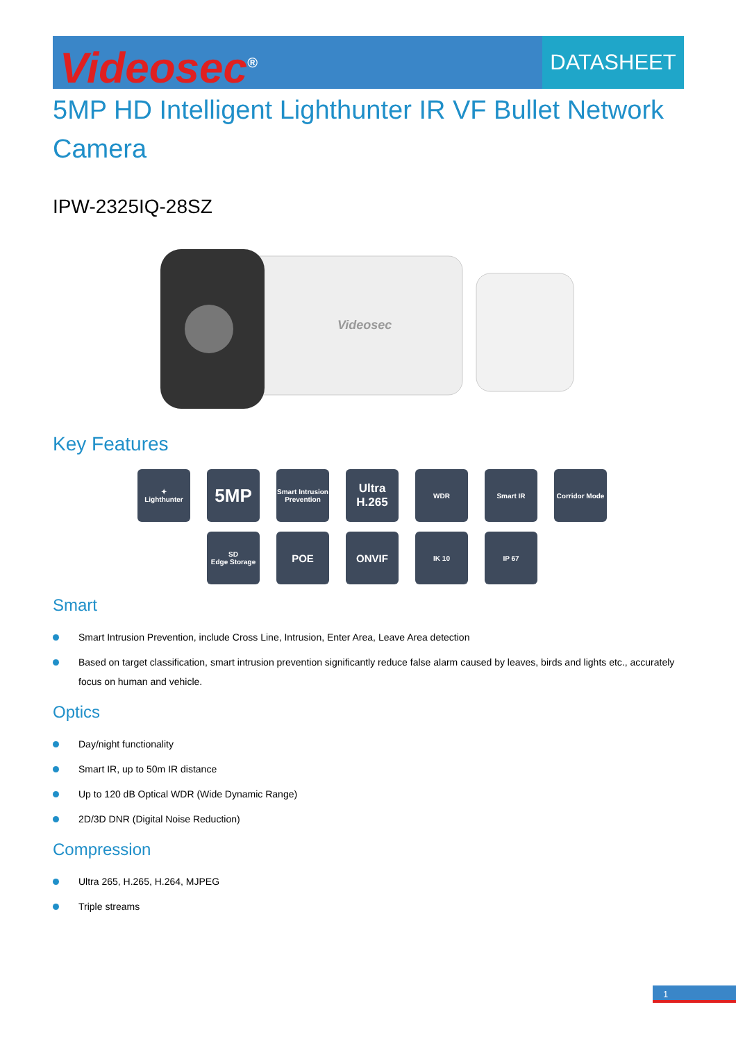Videosec<sup>®</sup>
DATASHEET
5MP HD Intelligent Lighthunter IR VF Bullet Network Camera
IPW-2325IQ-28SZ
Videosec
Key Features
✦
Lighthunter
5MP
Smart Intrusion Prevention
Ultra H.265
WDR
Smart IR
Corridor Mode
SD
Edge Storage
POE
ONVIF
IK 10
IP 67
Smart
Smart Intrusion Prevention, include Cross Line, Intrusion, Enter Area, Leave Area detection
Based on target classification, smart intrusion prevention significantly reduce false alarm caused by leaves, birds and lights etc., accurately focus on human and vehicle.
Optics
Day/night functionality
Smart IR, up to 50m IR distance
Up to 120 dB Optical WDR (Wide Dynamic Range)
2D/3D DNR (Digital Noise Reduction)
Compression
Ultra 265, H.265, H.264, MJPEG
Triple streams
1